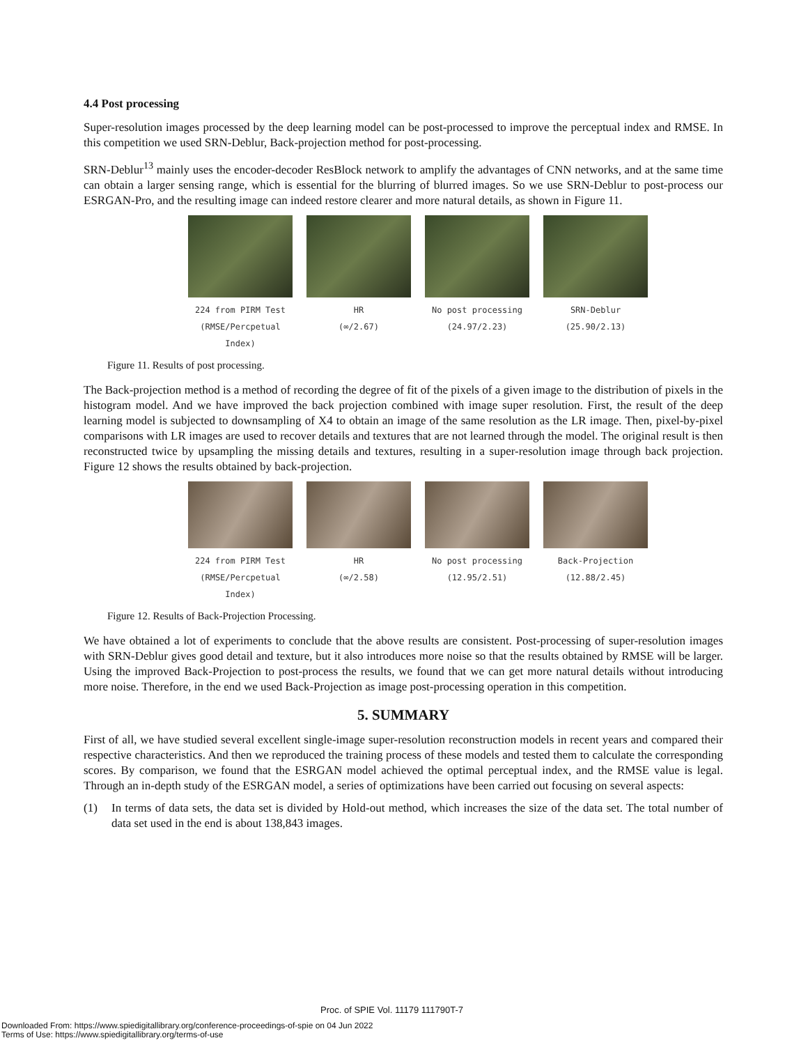4.4 Post processing
Super-resolution images processed by the deep learning model can be post-processed to improve the perceptual index and RMSE. In this competition we used SRN-Deblur, Back-projection method for post-processing.
SRN-Deblur<sup>13</sup> mainly uses the encoder-decoder ResBlock network to amplify the advantages of CNN networks, and at the same time can obtain a larger sensing range, which is essential for the blurring of blurred images. So we use SRN-Deblur to post-process our ESRGAN-Pro, and the resulting image can indeed restore clearer and more natural details, as shown in Figure 11.
224 from PIRM Test (RMSE/Percpetual Index)
HR
(∞/2.67)
No post processing
(24.97/2.23)
SRN-Deblur
(25.90/2.13)
Figure 11. Results of post processing.
The Back-projection method is a method of recording the degree of fit of the pixels of a given image to the distribution of pixels in the histogram model. And we have improved the back projection combined with image super resolution. First, the result of the deep learning model is subjected to downsampling of X4 to obtain an image of the same resolution as the LR image. Then, pixel-by-pixel comparisons with LR images are used to recover details and textures that are not learned through the model. The original result is then reconstructed twice by upsampling the missing details and textures, resulting in a super-resolution image through back projection. Figure 12 shows the results obtained by back-projection.
224 from PIRM Test (RMSE/Percpetual Index)
HR
(∞/2.58)
No post processing
(12.95/2.51)
Back-Projection
(12.88/2.45)
Figure 12. Results of Back-Projection Processing.
We have obtained a lot of experiments to conclude that the above results are consistent. Post-processing of super-resolution images with SRN-Deblur gives good detail and texture, but it also introduces more noise so that the results obtained by RMSE will be larger. Using the improved Back-Projection to post-process the results, we found that we can get more natural details without introducing more noise. Therefore, in the end we used Back-Projection as image post-processing operation in this competition.
5. SUMMARY
First of all, we have studied several excellent single-image super-resolution reconstruction models in recent years and compared their respective characteristics. And then we reproduced the training process of these models and tested them to calculate the corresponding scores. By comparison, we found that the ESRGAN model achieved the optimal perceptual index, and the RMSE value is legal. Through an in-depth study of the ESRGAN model, a series of optimizations have been carried out focusing on several aspects:
(1) In terms of data sets, the data set is divided by Hold-out method, which increases the size of the data set. The total number of data set used in the end is about 138,843 images.
Proc. of SPIE Vol. 11179 111790T-7
Downloaded From: https://www.spiedigitallibrary.org/conference-proceedings-of-spie on 04 Jun 2022
Terms of Use: https://www.spiedigitallibrary.org/terms-of-use